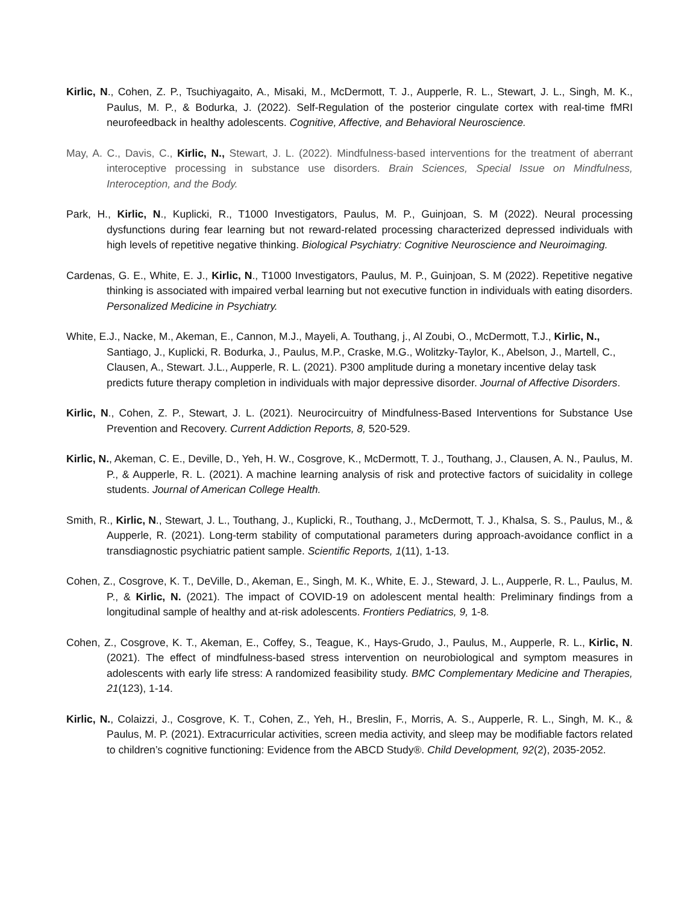Kirlic, N., Cohen, Z. P., Tsuchiyagaito, A., Misaki, M., McDermott, T. J., Aupperle, R. L., Stewart, J. L., Singh, M. K., Paulus, M. P., & Bodurka, J. (2022). Self-Regulation of the posterior cingulate cortex with real-time fMRI neurofeedback in healthy adolescents. Cognitive, Affective, and Behavioral Neuroscience.
May, A. C., Davis, C., Kirlic, N., Stewart, J. L. (2022). Mindfulness-based interventions for the treatment of aberrant interoceptive processing in substance use disorders. Brain Sciences, Special Issue on Mindfulness, Interoception, and the Body.
Park, H., Kirlic, N., Kuplicki, R., T1000 Investigators, Paulus, M. P., Guinjoan, S. M (2022). Neural processing dysfunctions during fear learning but not reward-related processing characterized depressed individuals with high levels of repetitive negative thinking. Biological Psychiatry: Cognitive Neuroscience and Neuroimaging.
Cardenas, G. E., White, E. J., Kirlic, N., T1000 Investigators, Paulus, M. P., Guinjoan, S. M (2022). Repetitive negative thinking is associated with impaired verbal learning but not executive function in individuals with eating disorders. Personalized Medicine in Psychiatry.
White, E.J., Nacke, M., Akeman, E., Cannon, M.J., Mayeli, A. Touthang, j., Al Zoubi, O., McDermott, T.J., Kirlic, N., Santiago, J., Kuplicki, R. Bodurka, J., Paulus, M.P., Craske, M.G., Wolitzky-Taylor, K., Abelson, J., Martell, C., Clausen, A., Stewart. J.L., Aupperle, R. L. (2021). P300 amplitude during a monetary incentive delay task predicts future therapy completion in individuals with major depressive disorder. Journal of Affective Disorders.
Kirlic, N., Cohen, Z. P., Stewart, J. L. (2021). Neurocircuitry of Mindfulness-Based Interventions for Substance Use Prevention and Recovery. Current Addiction Reports, 8, 520-529.
Kirlic, N., Akeman, C. E., Deville, D., Yeh, H. W., Cosgrove, K., McDermott, T. J., Touthang, J., Clausen, A. N., Paulus, M. P., & Aupperle, R. L. (2021). A machine learning analysis of risk and protective factors of suicidality in college students. Journal of American College Health.
Smith, R., Kirlic, N., Stewart, J. L., Touthang, J., Kuplicki, R., Touthang, J., McDermott, T. J., Khalsa, S. S., Paulus, M., & Aupperle, R. (2021). Long-term stability of computational parameters during approach-avoidance conflict in a transdiagnostic psychiatric patient sample. Scientific Reports, 1(11), 1-13.
Cohen, Z., Cosgrove, K. T., DeVille, D., Akeman, E., Singh, M. K., White, E. J., Steward, J. L., Aupperle, R. L., Paulus, M. P., & Kirlic, N. (2021). The impact of COVID-19 on adolescent mental health: Preliminary findings from a longitudinal sample of healthy and at-risk adolescents. Frontiers Pediatrics, 9, 1-8.
Cohen, Z., Cosgrove, K. T., Akeman, E., Coffey, S., Teague, K., Hays-Grudo, J., Paulus, M., Aupperle, R. L., Kirlic, N. (2021). The effect of mindfulness-based stress intervention on neurobiological and symptom measures in adolescents with early life stress: A randomized feasibility study. BMC Complementary Medicine and Therapies, 21(123), 1-14.
Kirlic, N., Colaizzi, J., Cosgrove, K. T., Cohen, Z., Yeh, H., Breslin, F., Morris, A. S., Aupperle, R. L., Singh, M. K., & Paulus, M. P. (2021). Extracurricular activities, screen media activity, and sleep may be modifiable factors related to children’s cognitive functioning: Evidence from the ABCD Study®. Child Development, 92(2), 2035-2052.